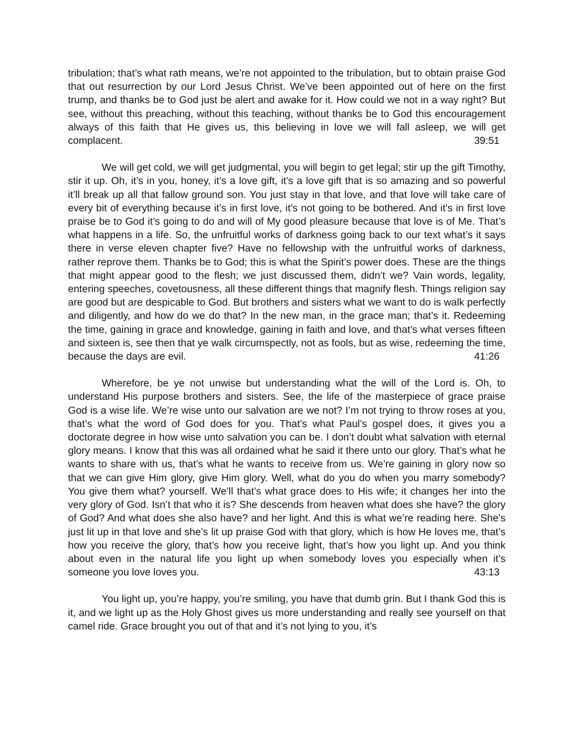tribulation; that’s what rath means, we’re not appointed to the tribulation, but to obtain praise God that out resurrection by our Lord Jesus Christ. We’ve been appointed out of here on the first trump, and thanks be to God just be alert and awake for it. How could we not in a way right? But see, without this preaching, without this teaching, without thanks be to God this encouragement always of this faith that He gives us, this believing in love we will fall asleep, we will get complacent. 39:51
We will get cold, we will get judgmental, you will begin to get legal; stir up the gift Timothy, stir it up. Oh, it’s in you, honey, it’s a love gift, it’s a love gift that is so amazing and so powerful it’ll break up all that fallow ground son. You just stay in that love, and that love will take care of every bit of everything because it’s in first love, it’s not going to be bothered. And it’s in first love praise be to God it’s going to do and will of My good pleasure because that love is of Me. That’s what happens in a life. So, the unfruitful works of darkness going back to our text what’s it says there in verse eleven chapter five? Have no fellowship with the unfruitful works of darkness, rather reprove them. Thanks be to God; this is what the Spirit’s power does. These are the things that might appear good to the flesh; we just discussed them, didn’t we? Vain words, legality, entering speeches, covetousness, all these different things that magnify flesh. Things religion say are good but are despicable to God. But brothers and sisters what we want to do is walk perfectly and diligently, and how do we do that? In the new man, in the grace man; that’s it. Redeeming the time, gaining in grace and knowledge, gaining in faith and love, and that’s what verses fifteen and sixteen is, see then that ye walk circumspectly, not as fools, but as wise, redeeming the time, because the days are evil. 41:26
Wherefore, be ye not unwise but understanding what the will of the Lord is. Oh, to understand His purpose brothers and sisters. See, the life of the masterpiece of grace praise God is a wise life. We’re wise unto our salvation are we not? I’m not trying to throw roses at you, that’s what the word of God does for you. That’s what Paul’s gospel does, it gives you a doctorate degree in how wise unto salvation you can be. I don’t doubt what salvation with eternal glory means. I know that this was all ordained what he said it there unto our glory. That’s what he wants to share with us, that’s what he wants to receive from us. We’re gaining in glory now so that we can give Him glory, give Him glory. Well, what do you do when you marry somebody? You give them what? yourself. We’ll that’s what grace does to His wife; it changes her into the very glory of God. Isn’t that who it is? She descends from heaven what does she have? the glory of God? And what does she also have? and her light. And this is what we’re reading here. She’s just lit up in that love and she’s lit up praise God with that glory, which is how He loves me, that’s how you receive the glory, that’s how you receive light, that’s how you light up. And you think about even in the natural life you light up when somebody loves you especially when it’s someone you love loves you. 43:13
You light up, you’re happy, you’re smiling, you have that dumb grin. But I thank God this is it, and we light up as the Holy Ghost gives us more understanding and really see yourself on that camel ride. Grace brought you out of that and it’s not lying to you, it’s